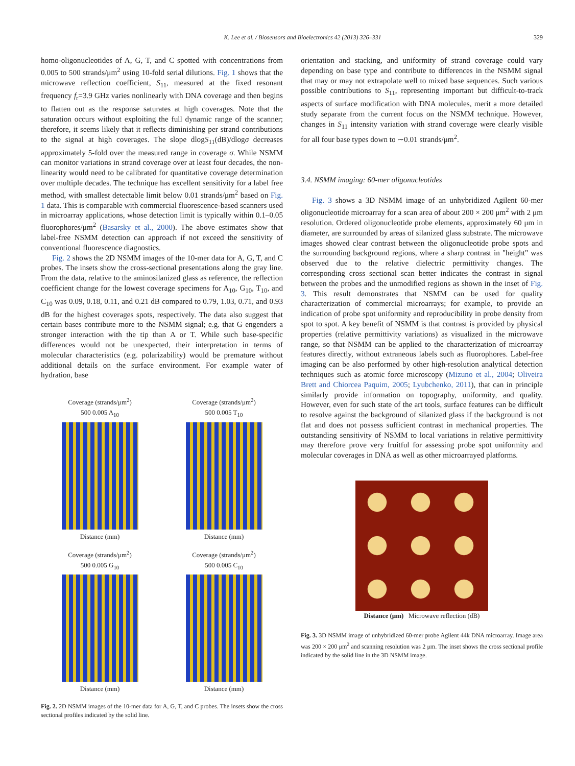K. Lee et al. / Biosensors and Bioelectronics 42 (2013) 326–331 329
homo-oligonucleotides of A, G, T, and C spotted with concentrations from 0.005 to 500 strands/μm<sup>2</sup> using 10-fold serial dilutions. Fig. 1 shows that the microwave reflection coefficient, S<sub>11</sub>, measured at the fixed resonant frequency f<sub>r</sub>=3.9 GHz varies nonlinearly with DNA coverage and then begins to flatten out as the response saturates at high coverages. Note that the saturation occurs without exploiting the full dynamic range of the scanner; therefore, it seems likely that it reflects diminishing per strand contributions to the signal at high coverages. The slope dlogS<sub>11</sub>(dB)/dlogσ decreases approximately 5-fold over the measured range in coverage σ. While NSMM can monitor variations in strand coverage over at least four decades, the non-linearity would need to be calibrated for quantitative coverage determination over multiple decades. The technique has excellent sensitivity for a label free method, with smallest detectable limit below 0.01 strands/μm<sup>2</sup> based on Fig. 1 data. This is comparable with commercial fluorescence-based scanners used in microarray applications, whose detection limit is typically within 0.1–0.05 fluorophores/μm<sup>2</sup> (Basarsky et al., 2000). The above estimates show that label-free NSMM detection can approach if not exceed the sensitivity of conventional fluorescence diagnostics.
Fig. 2 shows the 2D NSMM images of the 10-mer data for A, G, T, and C probes. The insets show the cross-sectional presentations along the gray line. From the data, relative to the aminosilanized glass as reference, the reflection coefficient change for the lowest coverage specimens for A<sub>10</sub>, G<sub>10</sub>, T<sub>10</sub>, and C<sub>10</sub> was 0.09, 0.18, 0.11, and 0.21 dB compared to 0.79, 1.03, 0.71, and 0.93 dB for the highest coverages spots, respectively. The data also suggest that certain bases contribute more to the NSMM signal; e.g. that G engenders a stronger interaction with the tip than A or T. While such base-specific differences would not be unexpected, their interpretation in terms of molecular characteristics (e.g. polarizability) would be premature without additional details on the surface environment. For example water of hydration, base
Coverage (strands/μm<sup>2</sup>)
500 0.005 A<sub>10</sub>
Distance (mm)
Coverage (strands/μm<sup>2</sup>)
500 0.005 T<sub>10</sub>
Distance (mm)
Coverage (strands/μm<sup>2</sup>)
500 0.005 G<sub>10</sub>
Distance (mm)
Coverage (strands/μm<sup>2</sup>)
500 0.005 C<sub>10</sub>
Distance (mm)
Fig. 2. 2D NSMM images of the 10-mer data for A, G, T, and C probes. The insets show the cross sectional profiles indicated by the solid line.
orientation and stacking, and uniformity of strand coverage could vary depending on base type and contribute to differences in the NSMM signal that may or may not extrapolate well to mixed base sequences. Such various possible contributions to S<sub>11</sub>, representing important but difficult-to-track aspects of surface modification with DNA molecules, merit a more detailed study separate from the current focus on the NSMM technique. However, changes in S<sub>11</sub> intensity variation with strand coverage were clearly visible for all four base types down to ∼0.01 strands/μm<sup>2</sup>.
3.4. NSMM imaging: 60-mer oligonucleotides
Fig. 3 shows a 3D NSMM image of an unhybridized Agilent 60-mer oligonucleotide microarray for a scan area of about 200 × 200 μm<sup>2</sup> with 2 μm resolution. Ordered oligonucleotide probe elements, approximately 60 μm in diameter, are surrounded by areas of silanized glass substrate. The microwave images showed clear contrast between the oligonucleotide probe spots and the surrounding background regions, where a sharp contrast in "height" was observed due to the relative dielectric permittivity changes. The corresponding cross sectional scan better indicates the contrast in signal between the probes and the unmodified regions as shown in the inset of Fig. 3. This result demonstrates that NSMM can be used for quality characterization of commercial microarrays; for example, to provide an indication of probe spot uniformity and reproducibility in probe density from spot to spot. A key benefit of NSMM is that contrast is provided by physical properties (relative permittivity variations) as visualized in the microwave range, so that NSMM can be applied to the characterization of microarray features directly, without extraneous labels such as fluorophores. Label-free imaging can be also performed by other high-resolution analytical detection techniques such as atomic force microscopy (Mizuno et al., 2004; Oliveira Brett and Chiorcea Paquim, 2005; Lyubchenko, 2011), that can in principle similarly provide information on topography, uniformity, and quality. However, even for such state of the art tools, surface features can be difficult to resolve against the background of silanized glass if the background is not flat and does not possess sufficient contrast in mechanical properties. The outstanding sensitivity of NSMM to local variations in relative permittivity may therefore prove very fruitful for assessing probe spot uniformity and molecular coverages in DNA as well as other microarrayed platforms.
Distance (μm) Microwave reflection (dB)
Fig. 3. 3D NSMM image of unhybridized 60-mer probe Agilent 44k DNA microarray. Image area was 200 × 200 μm<sup>2</sup> and scanning resolution was 2 μm. The inset shows the cross sectional profile indicated by the solid line in the 3D NSMM image.